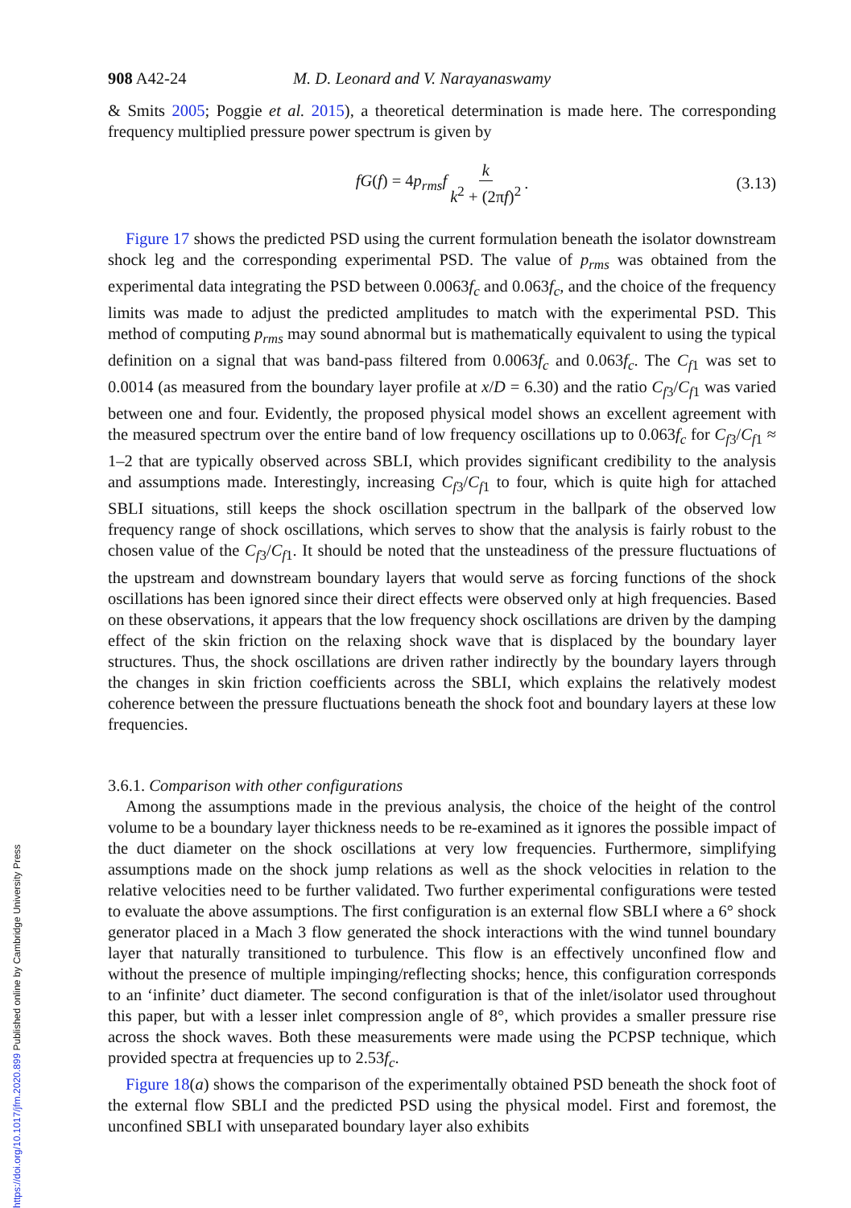908 A42-24 M. D. Leonard and V. Narayanaswamy
& Smits 2005; Poggie et al. 2015), a theoretical determination is made here. The corresponding frequency multiplied pressure power spectrum is given by
fG(f) = 4p<sub>rms</sub>f k k<sup>2</sup> + (2πf)<sup>2</sup>. (3.13)
Figure 17 shows the predicted PSD using the current formulation beneath the isolator downstream shock leg and the corresponding experimental PSD. The value of p<sub>rms</sub> was obtained from the experimental data integrating the PSD between 0.0063f<sub>c</sub> and 0.063f<sub>c</sub>, and the choice of the frequency limits was made to adjust the predicted amplitudes to match with the experimental PSD. This method of computing p<sub>rms</sub> may sound abnormal but is mathematically equivalent to using the typical definition on a signal that was band-pass filtered from 0.0063f<sub>c</sub> and 0.063f<sub>c</sub>. The C<sub>f1</sub> was set to 0.0014 (as measured from the boundary layer profile at x/D = 6.30) and the ratio C<sub>f3</sub>/C<sub>f1</sub> was varied between one and four. Evidently, the proposed physical model shows an excellent agreement with the measured spectrum over the entire band of low frequency oscillations up to 0.063f<sub>c</sub> for C<sub>f3</sub>/C<sub>f1</sub> ≈ 1–2 that are typically observed across SBLI, which provides significant credibility to the analysis and assumptions made. Interestingly, increasing C<sub>f3</sub>/C<sub>f1</sub> to four, which is quite high for attached SBLI situations, still keeps the shock oscillation spectrum in the ballpark of the observed low frequency range of shock oscillations, which serves to show that the analysis is fairly robust to the chosen value of the C<sub>f3</sub>/C<sub>f1</sub>. It should be noted that the unsteadiness of the pressure fluctuations of the upstream and downstream boundary layers that would serve as forcing functions of the shock oscillations has been ignored since their direct effects were observed only at high frequencies. Based on these observations, it appears that the low frequency shock oscillations are driven by the damping effect of the skin friction on the relaxing shock wave that is displaced by the boundary layer structures. Thus, the shock oscillations are driven rather indirectly by the boundary layers through the changes in skin friction coefficients across the SBLI, which explains the relatively modest coherence between the pressure fluctuations beneath the shock foot and boundary layers at these low frequencies.
3.6.1. Comparison with other configurations
Among the assumptions made in the previous analysis, the choice of the height of the control volume to be a boundary layer thickness needs to be re-examined as it ignores the possible impact of the duct diameter on the shock oscillations at very low frequencies. Furthermore, simplifying assumptions made on the shock jump relations as well as the shock velocities in relation to the relative velocities need to be further validated. Two further experimental configurations were tested to evaluate the above assumptions. The first configuration is an external flow SBLI where a 6° shock generator placed in a Mach 3 flow generated the shock interactions with the wind tunnel boundary layer that naturally transitioned to turbulence. This flow is an effectively unconfined flow and without the presence of multiple impinging/reflecting shocks; hence, this configuration corresponds to an ‘infinite’ duct diameter. The second configuration is that of the inlet/isolator used throughout this paper, but with a lesser inlet compression angle of 8°, which provides a smaller pressure rise across the shock waves. Both these measurements were made using the PCPSP technique, which provided spectra at frequencies up to 2.53f<sub>c</sub>.
Figure 18(a) shows the comparison of the experimentally obtained PSD beneath the shock foot of the external flow SBLI and the predicted PSD using the physical model. First and foremost, the unconfined SBLI with unseparated boundary layer also exhibits
https://doi.org/10.1017/jfm.2020.899 Published online by Cambridge University Press